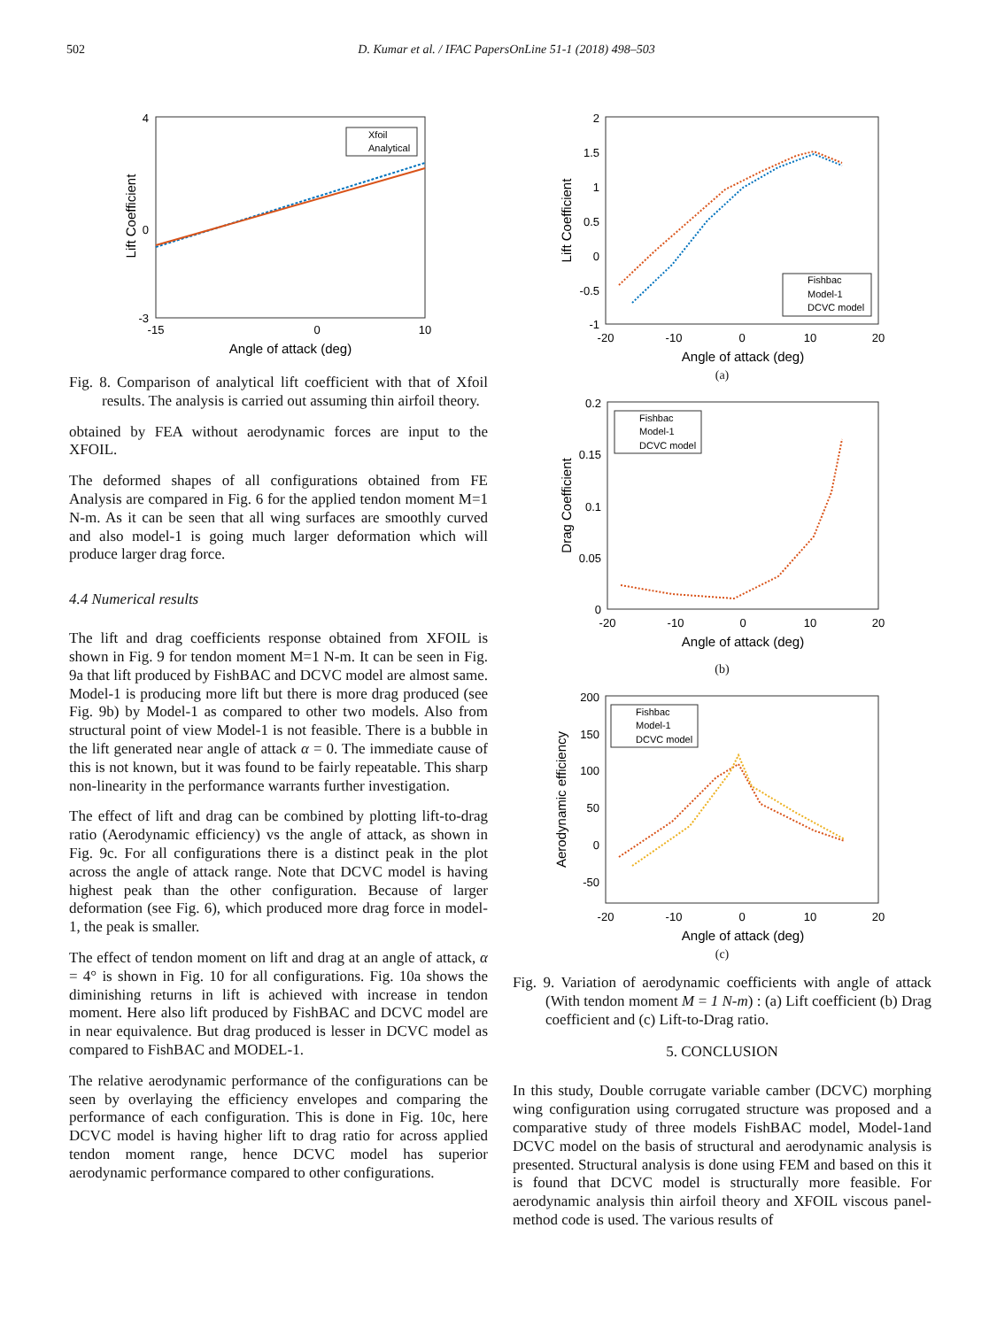502 D. Kumar et al. / IFAC PapersOnLine 51-1 (2018) 498–503
4
-3
0
-15
0
10
Angle of attack (deg)
Lift Coefficient
Xfoil
Analytical
Fig. 8. Comparison of analytical lift coefficient with that of Xfoil results. The analysis is carried out assuming thin airfoil theory.
obtained by FEA without aerodynamic forces are input to the XFOIL.
The deformed shapes of all configurations obtained from FE Analysis are compared in Fig. 6 for the applied tendon moment M=1 N-m. As it can be seen that all wing surfaces are smoothly curved and also model-1 is going much larger deformation which will produce larger drag force.
4.4 Numerical results
The lift and drag coefficients response obtained from XFOIL is shown in Fig. 9 for tendon moment M=1 N-m. It can be seen in Fig. 9a that lift produced by FishBAC and DCVC model are almost same. Model-1 is producing more lift but there is more drag produced (see Fig. 9b) by Model-1 as compared to other two models. Also from structural point of view Model-1 is not feasible. There is a bubble in the lift generated near angle of attack α = 0. The immediate cause of this is not known, but it was found to be fairly repeatable. This sharp non-linearity in the performance warrants further investigation.
The effect of lift and drag can be combined by plotting lift-to-drag ratio (Aerodynamic efficiency) vs the angle of attack, as shown in Fig. 9c. For all configurations there is a distinct peak in the plot across the angle of attack range. Note that DCVC model is having highest peak than the other configuration. Because of larger deformation (see Fig. 6), which produced more drag force in model-1, the peak is smaller.
The effect of tendon moment on lift and drag at an angle of attack, α = 4° is shown in Fig. 10 for all configurations. Fig. 10a shows the diminishing returns in lift is achieved with increase in tendon moment. Here also lift produced by FishBAC and DCVC model are in near equivalence. But drag produced is lesser in DCVC model as compared to FishBAC and MODEL-1.
The relative aerodynamic performance of the configurations can be seen by overlaying the efficiency envelopes and comparing the performance of each configuration. This is done in Fig. 10c, here DCVC model is having higher lift to drag ratio for across applied tendon moment range, hence DCVC model has superior aerodynamic performance compared to other configurations.
2
1.5
1
0.5
0
-0.5
-1
-20
-10
0
10
20
Angle of attack (deg)
Lift Coefficient
Fishbac
Model-1
DCVC model
(a)
0.2
0.15
0.1
0.05
0
-20
-10
0
10
20
Angle of attack (deg)
Drag Coefficient
Fishbac
Model-1
DCVC model
(b)
200
150
100
50
0
-50
-20
-10
0
10
20
Angle of attack (deg)
Aerodynamic efficiency
Fishbac
Model-1
DCVC model
(c)
Fig. 9. Variation of aerodynamic coefficients with angle of attack (With tendon moment M = 1 N-m) : (a) Lift coefficient (b) Drag coefficient and (c) Lift-to-Drag ratio.
5. CONCLUSION
In this study, Double corrugate variable camber (DCVC) morphing wing configuration using corrugated structure was proposed and a comparative study of three models FishBAC model, Model-1and DCVC model on the basis of structural and aerodynamic analysis is presented. Structural analysis is done using FEM and based on this it is found that DCVC model is structurally more feasible. For aerodynamic analysis thin airfoil theory and XFOIL viscous panel-method code is used. The various results of